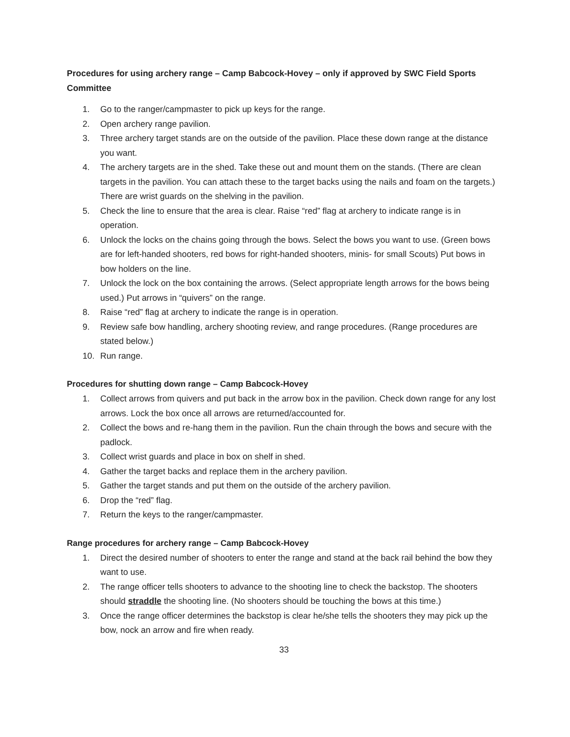Procedures for using archery range – Camp Babcock-Hovey – only if approved by SWC Field Sports Committee
1. Go to the ranger/campmaster to pick up keys for the range.
2. Open archery range pavilion.
3. Three archery target stands are on the outside of the pavilion. Place these down range at the distance you want.
4. The archery targets are in the shed. Take these out and mount them on the stands. (There are clean targets in the pavilion. You can attach these to the target backs using the nails and foam on the targets.) There are wrist guards on the shelving in the pavilion.
5. Check the line to ensure that the area is clear. Raise “red” flag at archery to indicate range is in operation.
6. Unlock the locks on the chains going through the bows. Select the bows you want to use. (Green bows are for left-handed shooters, red bows for right-handed shooters, minis- for small Scouts) Put bows in bow holders on the line.
7. Unlock the lock on the box containing the arrows. (Select appropriate length arrows for the bows being used.) Put arrows in “quivers” on the range.
8. Raise “red” flag at archery to indicate the range is in operation.
9. Review safe bow handling, archery shooting review, and range procedures. (Range procedures are stated below.)
10. Run range.
Procedures for shutting down range – Camp Babcock-Hovey
1. Collect arrows from quivers and put back in the arrow box in the pavilion. Check down range for any lost arrows. Lock the box once all arrows are returned/accounted for.
2. Collect the bows and re-hang them in the pavilion. Run the chain through the bows and secure with the padlock.
3. Collect wrist guards and place in box on shelf in shed.
4. Gather the target backs and replace them in the archery pavilion.
5. Gather the target stands and put them on the outside of the archery pavilion.
6. Drop the “red” flag.
7. Return the keys to the ranger/campmaster.
Range procedures for archery range – Camp Babcock-Hovey
1. Direct the desired number of shooters to enter the range and stand at the back rail behind the bow they want to use.
2. The range officer tells shooters to advance to the shooting line to check the backstop. The shooters should straddle the shooting line. (No shooters should be touching the bows at this time.)
3. Once the range officer determines the backstop is clear he/she tells the shooters they may pick up the bow, nock an arrow and fire when ready.
33